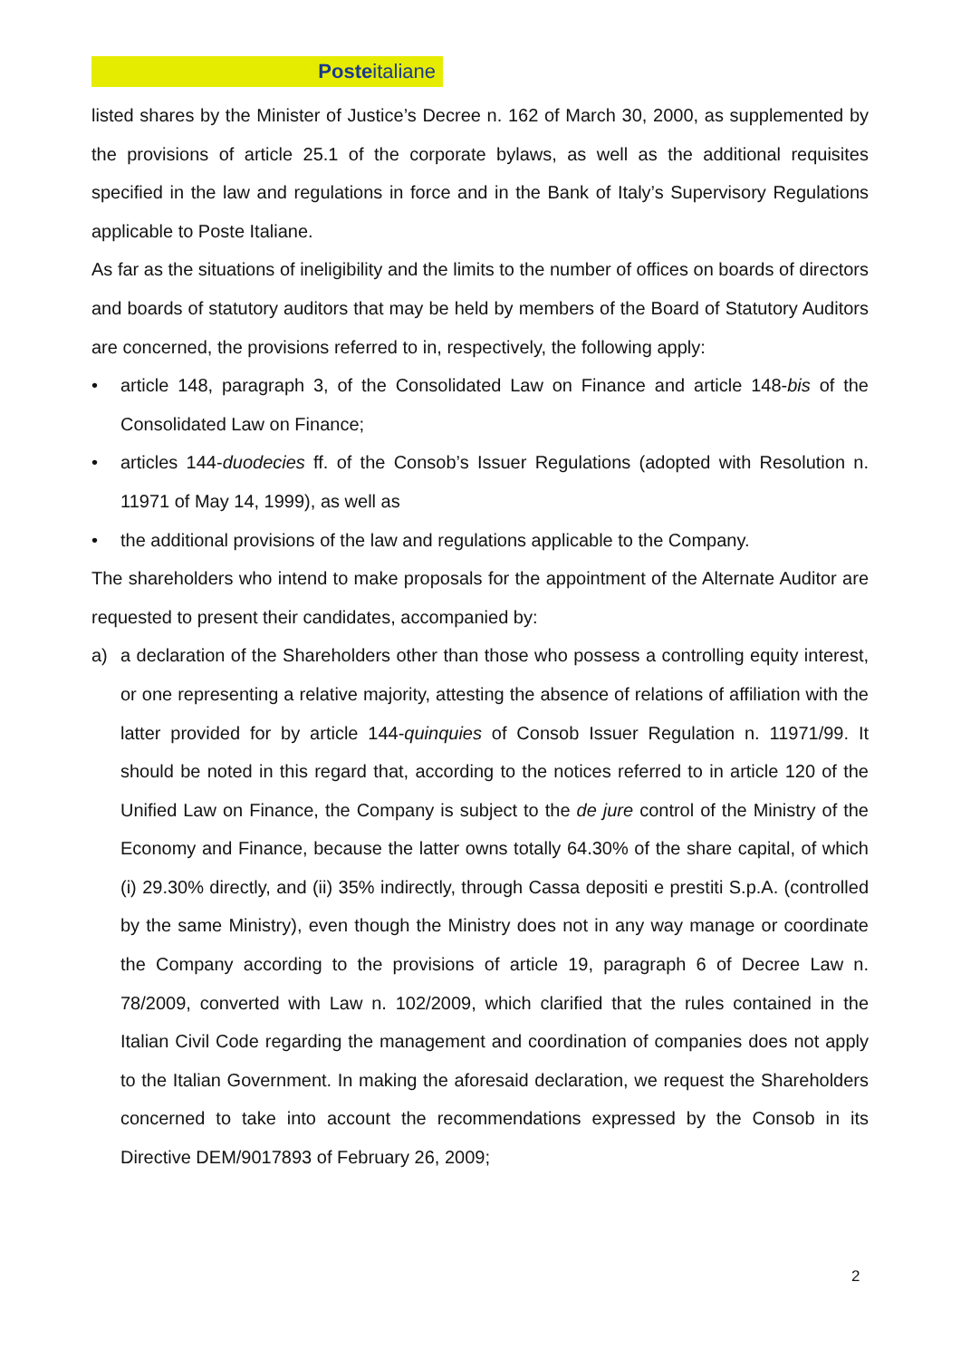Posteitaliane
listed shares by the Minister of Justice’s Decree n. 162 of March 30, 2000, as supplemented by the provisions of article 25.1 of the corporate bylaws, as well as the additional requisites specified in the law and regulations in force and in the Bank of Italy’s Supervisory Regulations applicable to Poste Italiane.
As far as the situations of ineligibility and the limits to the number of offices on boards of directors and boards of statutory auditors that may be held by members of the Board of Statutory Auditors are concerned, the provisions referred to in, respectively, the following apply:
• article 148, paragraph 3, of the Consolidated Law on Finance and article 148-bis of the Consolidated Law on Finance;
• articles 144-duodecies ff. of the Consob’s Issuer Regulations (adopted with Resolution n. 11971 of May 14, 1999), as well as
• the additional provisions of the law and regulations applicable to the Company.
The shareholders who intend to make proposals for the appointment of the Alternate Auditor are requested to present their candidates, accompanied by:
a) a declaration of the Shareholders other than those who possess a controlling equity interest, or one representing a relative majority, attesting the absence of relations of affiliation with the latter provided for by article 144-quinquies of Consob Issuer Regulation n. 11971/99. It should be noted in this regard that, according to the notices referred to in article 120 of the Unified Law on Finance, the Company is subject to the de jure control of the Ministry of the Economy and Finance, because the latter owns totally 64.30% of the share capital, of which (i) 29.30% directly, and (ii) 35% indirectly, through Cassa depositi e prestiti S.p.A. (controlled by the same Ministry), even though the Ministry does not in any way manage or coordinate the Company according to the provisions of article 19, paragraph 6 of Decree Law n. 78/2009, converted with Law n. 102/2009, which clarified that the rules contained in the Italian Civil Code regarding the management and coordination of companies does not apply to the Italian Government. In making the aforesaid declaration, we request the Shareholders concerned to take into account the recommendations expressed by the Consob in its Directive DEM/9017893 of February 26, 2009;
2